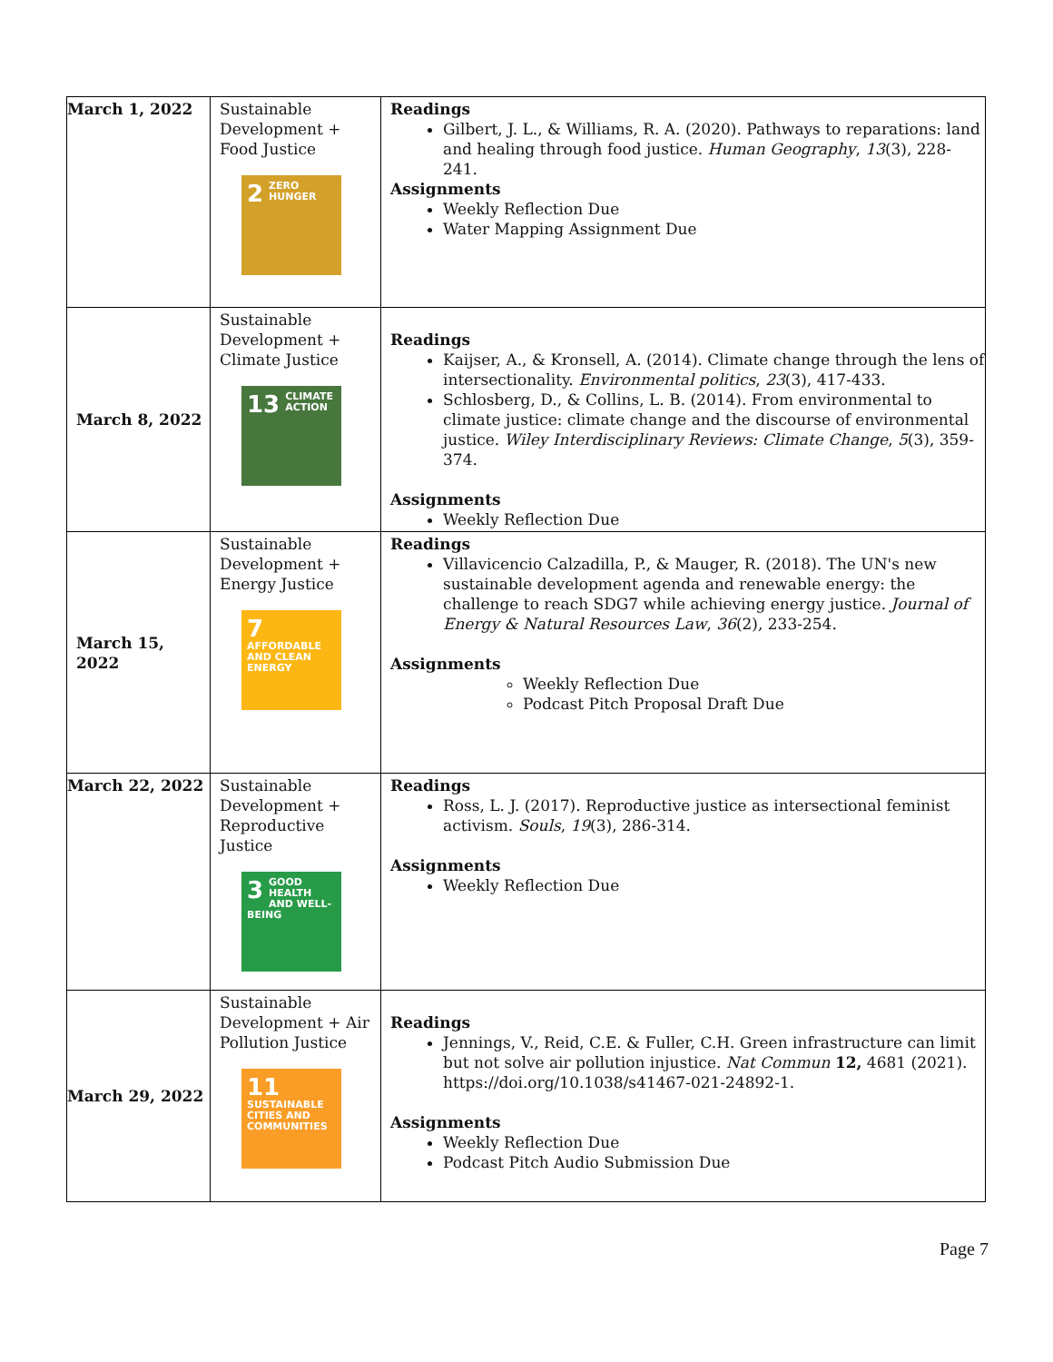| March 1, 2022 | Sustainable Development + Food Justice 2 ZERO HUNGER | Readings Gilbert, J. L., & Williams, R. A. (2020). Pathways to reparations: land and healing through food justice. Human Geography , 13 (3), 228-241. Assignments Weekly Reflection Due Water Mapping Assignment Due |
| March 8, 2022 | Sustainable Development + Climate Justice 13 CLIMATE ACTION | Readings Kaijser, A., & Kronsell, A. (2014). Climate change through the lens of intersectionality. Environmental politics , 23 (3), 417-433. Schlosberg, D., & Collins, L. B. (2014). From environmental to climate justice: climate change and the discourse of environmental justice. Wiley Interdisciplinary Reviews: Climate Change , 5 (3), 359-374. Assignments Weekly Reflection Due |
| March 15, 2022 | Sustainable Development + Energy Justice 7 AFFORDABLE AND CLEAN ENERGY | Readings Villavicencio Calzadilla, P., & Mauger, R. (2018). The UN's new sustainable development agenda and renewable energy: the challenge to reach SDG7 while achieving energy justice. Journal of Energy & Natural Resources Law , 36 (2), 233-254. Assignments Weekly Reflection Due Podcast Pitch Proposal Draft Due |
| March 22, 2022 | Sustainable Development + Reproductive Justice 3 GOOD HEALTH AND WELL-BEING | Readings Ross, L. J. (2017). Reproductive justice as intersectional feminist activism. Souls , 19 (3), 286-314. Assignments Weekly Reflection Due |
| March 29, 2022 | Sustainable Development + Air Pollution Justice 11 SUSTAINABLE CITIES AND COMMUNITIES | Readings Jennings, V., Reid, C.E. & Fuller, C.H. Green infrastructure can limit but not solve air pollution injustice. Nat Commun 12, 4681 (2021). https://doi.org/10.1038/s41467-021-24892-1. Assignments Weekly Reflection Due Podcast Pitch Audio Submission Due |
Page 7